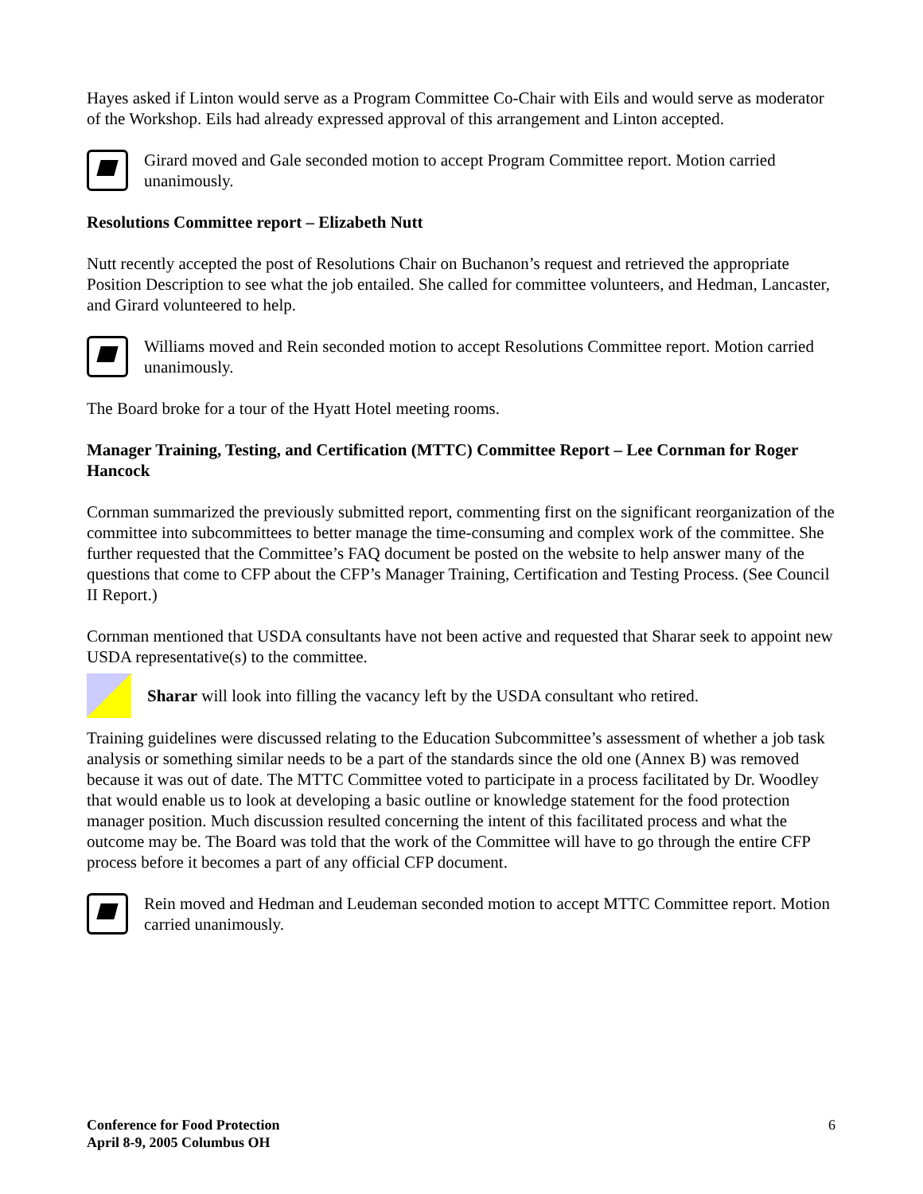Hayes asked if Linton would serve as a Program Committee Co-Chair with Eils and would serve as moderator of the Workshop. Eils had already expressed approval of this arrangement and Linton accepted.
Girard moved and Gale seconded motion to accept Program Committee report. Motion carried unanimously.
Resolutions Committee report – Elizabeth Nutt
Nutt recently accepted the post of Resolutions Chair on Buchanon’s request and retrieved the appropriate Position Description to see what the job entailed. She called for committee volunteers, and Hedman, Lancaster, and Girard volunteered to help.
Williams moved and Rein seconded motion to accept Resolutions Committee report. Motion carried unanimously.
The Board broke for a tour of the Hyatt Hotel meeting rooms.
Manager Training, Testing, and Certification (MTTC) Committee Report – Lee Cornman for Roger Hancock
Cornman summarized the previously submitted report, commenting first on the significant reorganization of the committee into subcommittees to better manage the time-consuming and complex work of the committee. She further requested that the Committee’s FAQ document be posted on the website to help answer many of the questions that come to CFP about the CFP’s Manager Training, Certification and Testing Process. (See Council II Report.)
Cornman mentioned that USDA consultants have not been active and requested that Sharar seek to appoint new USDA representative(s) to the committee.
Sharar will look into filling the vacancy left by the USDA consultant who retired.
Training guidelines were discussed relating to the Education Subcommittee’s assessment of whether a job task analysis or something similar needs to be a part of the standards since the old one (Annex B) was removed because it was out of date. The MTTC Committee voted to participate in a process facilitated by Dr. Woodley that would enable us to look at developing a basic outline or knowledge statement for the food protection manager position. Much discussion resulted concerning the intent of this facilitated process and what the outcome may be. The Board was told that the work of the Committee will have to go through the entire CFP process before it becomes a part of any official CFP document.
Rein moved and Hedman and Leudeman seconded motion to accept MTTC Committee report. Motion carried unanimously.
Conference for Food Protection
April 8-9, 2005 Columbus OH
6